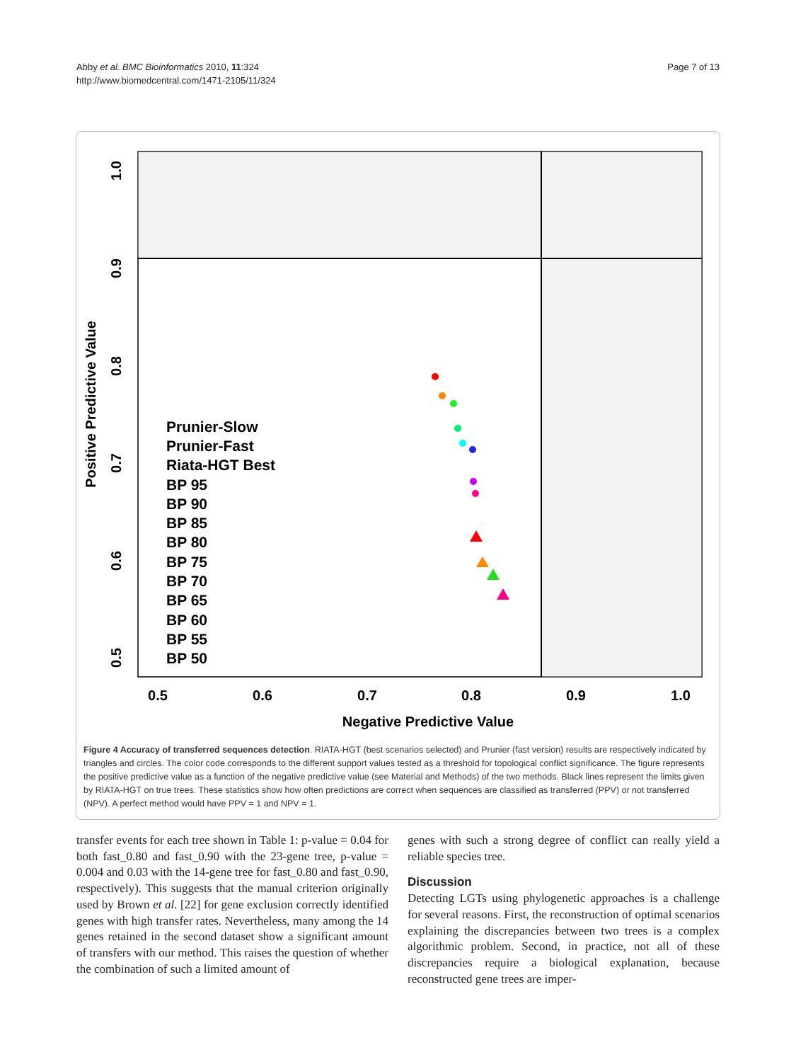Abby et al. BMC Bioinformatics 2010, 11:324
http://www.biomedcentral.com/1471-2105/11/324
Page 7 of 13
0.5
0.6
0.7
0.8
0.9
1.0
Negative Predictive Value
0.5
0.6
0.7
0.8
0.9
1.0
Positive Predictive Value
Prunier-Slow
Prunier-Fast
Riata-HGT Best
BP 95
BP 90
BP 85
BP 80
BP 75
BP 70
BP 65
BP 60
BP 55
BP 50
Figure 4 Accuracy of transferred sequences detection. RIATA-HGT (best scenarios selected) and Prunier (fast version) results are respectively indicated by triangles and circles. The color code corresponds to the different support values tested as a threshold for topological conflict significance. The figure represents the positive predictive value as a function of the negative predictive value (see Material and Methods) of the two methods. Black lines represent the limits given by RIATA-HGT on true trees. These statistics show how often predictions are correct when sequences are classified as transferred (PPV) or not transferred (NPV). A perfect method would have PPV = 1 and NPV = 1.
transfer events for each tree shown in Table 1: p-value = 0.04 for both fast_0.80 and fast_0.90 with the 23-gene tree, p-value = 0.004 and 0.03 with the 14-gene tree for fast_0.80 and fast_0.90, respectively). This suggests that the manual criterion originally used by Brown et al. [22] for gene exclusion correctly identified genes with high transfer rates. Nevertheless, many among the 14 genes retained in the second dataset show a significant amount of transfers with our method. This raises the question of whether the combination of such a limited amount of
genes with such a strong degree of conflict can really yield a reliable species tree.
Discussion
Detecting LGTs using phylogenetic approaches is a challenge for several reasons. First, the reconstruction of optimal scenarios explaining the discrepancies between two trees is a complex algorithmic problem. Second, in practice, not all of these discrepancies require a biological explanation, because reconstructed gene trees are imper-